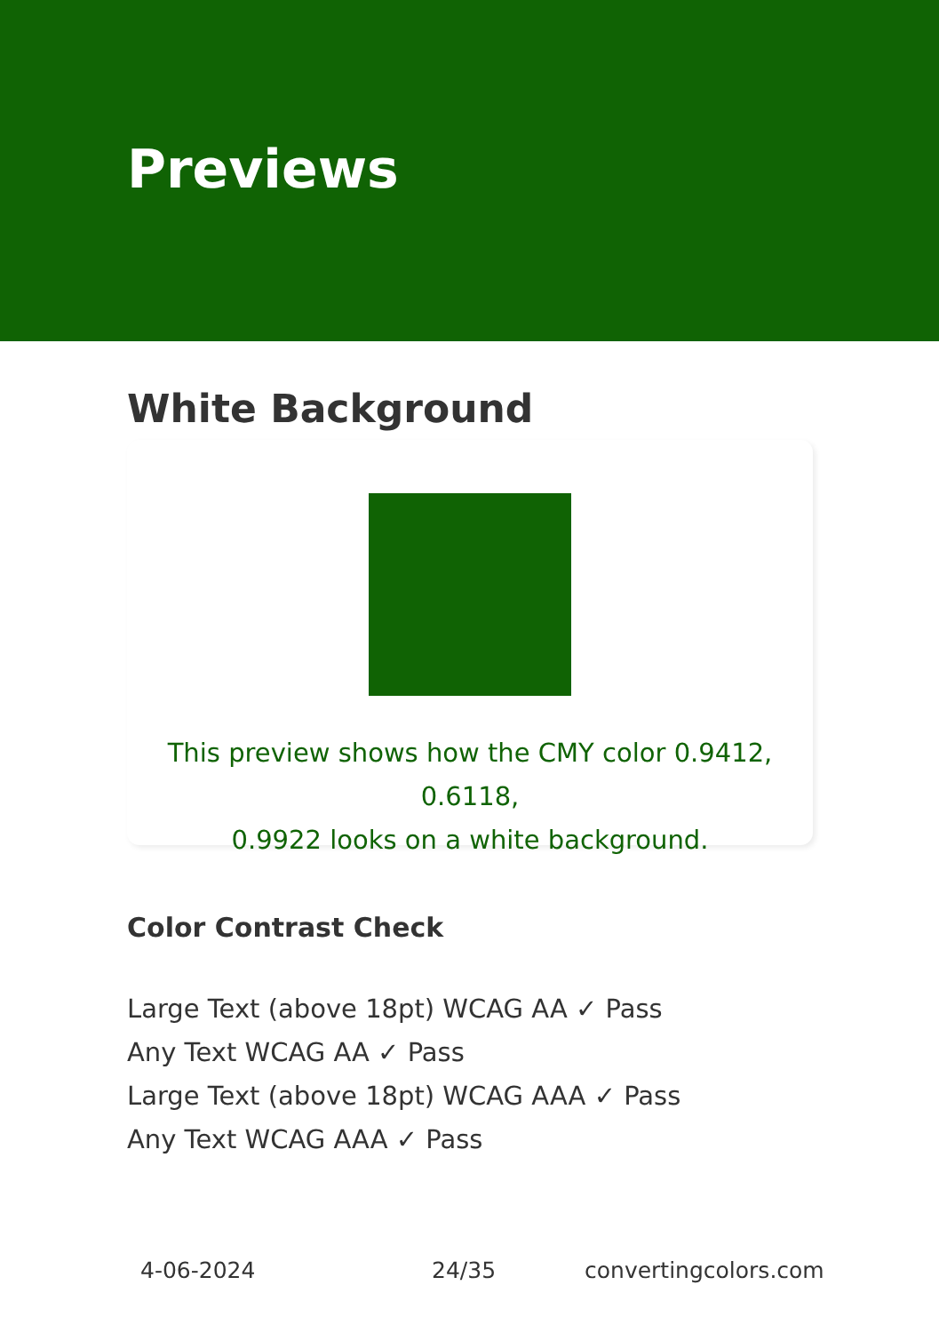Previews
White Background
This preview shows how the CMY color 0.9412, 0.6118,
0.9922 looks on a white background.
Color Contrast Check
Large Text (above 18pt) WCAG AA ✓ Pass
Any Text WCAG AA ✓ Pass
Large Text (above 18pt) WCAG AAA ✓ Pass
Any Text WCAG AAA ✓ Pass
4-06-2024 24/35 convertingcolors.com